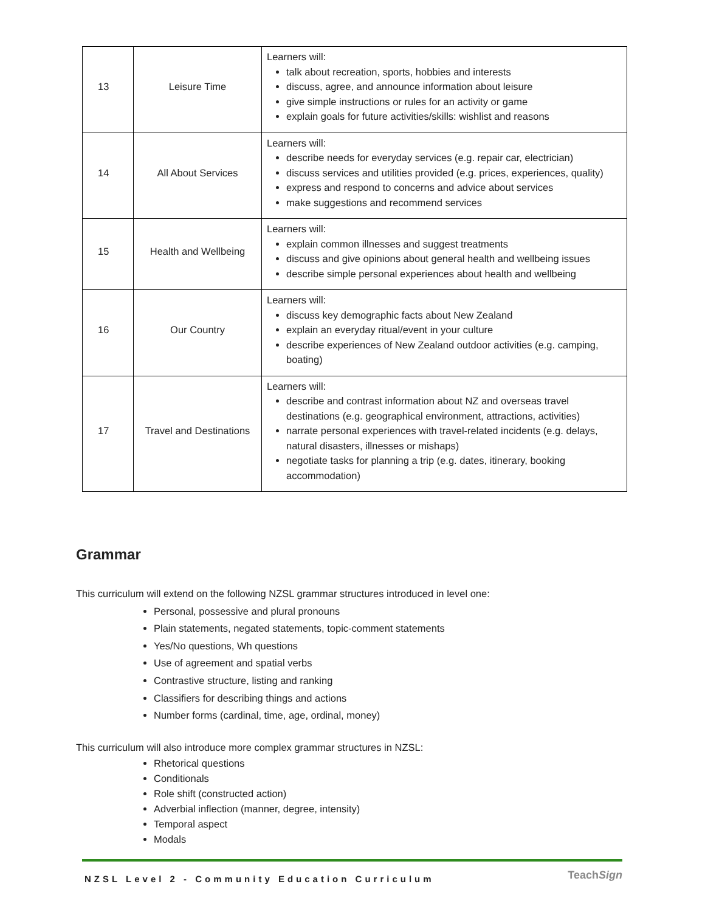| 13 | Leisure Time | Learners will: talk about recreation, sports, hobbies and interests discuss, agree, and announce information about leisure give simple instructions or rules for an activity or game explain goals for future activities/skills: wishlist and reasons |
| 14 | All About Services | Learners will: describe needs for everyday services (e.g. repair car, electrician) discuss services and utilities provided (e.g. prices, experiences, quality) express and respond to concerns and advice about services make suggestions and recommend services |
| 15 | Health and Wellbeing | Learners will: explain common illnesses and suggest treatments discuss and give opinions about general health and wellbeing issues describe simple personal experiences about health and wellbeing |
| 16 | Our Country | Learners will: discuss key demographic facts about New Zealand explain an everyday ritual/event in your culture describe experiences of New Zealand outdoor activities (e.g. camping, boating) |
| 17 | Travel and Destinations | Learners will: describe and contrast information about NZ and overseas travel destinations (e.g. geographical environment, attractions, activities) narrate personal experiences with travel-related incidents (e.g. delays, natural disasters, illnesses or mishaps) negotiate tasks for planning a trip (e.g. dates, itinerary, booking accommodation) |
Grammar
This curriculum will extend on the following NZSL grammar structures introduced in level one:
Personal, possessive and plural pronouns
Plain statements, negated statements, topic-comment statements
Yes/No questions, Wh questions
Use of agreement and spatial verbs
Contrastive structure, listing and ranking
Classifiers for describing things and actions
Number forms (cardinal, time, age, ordinal, money)
This curriculum will also introduce more complex grammar structures in NZSL:
Rhetorical questions
Conditionals
Role shift (constructed action)
Adverbial inflection (manner, degree, intensity)
Temporal aspect
Modals
NZSL Level 2 - Community Education Curriculum
TeachSign